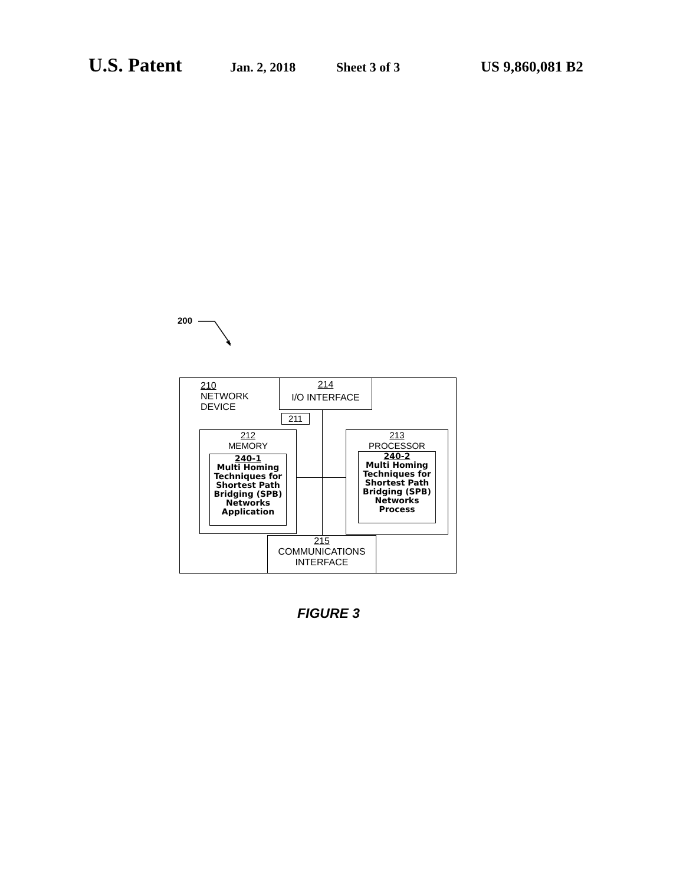U.S. Patent Jan. 2, 2018 Sheet 3 of 3 US 9,860,081 B2
200
210
NETWORK
DEVICE
214
I/O INTERFACE
211
212
MEMORY
240-1
Multi Homing Techniques for Shortest Path Bridging (SPB) Networks Application
213
PROCESSOR
240-2
Multi Homing Techniques for Shortest Path Bridging (SPB) Networks Process
215
COMMUNICATIONS
INTERFACE
FIGURE 3